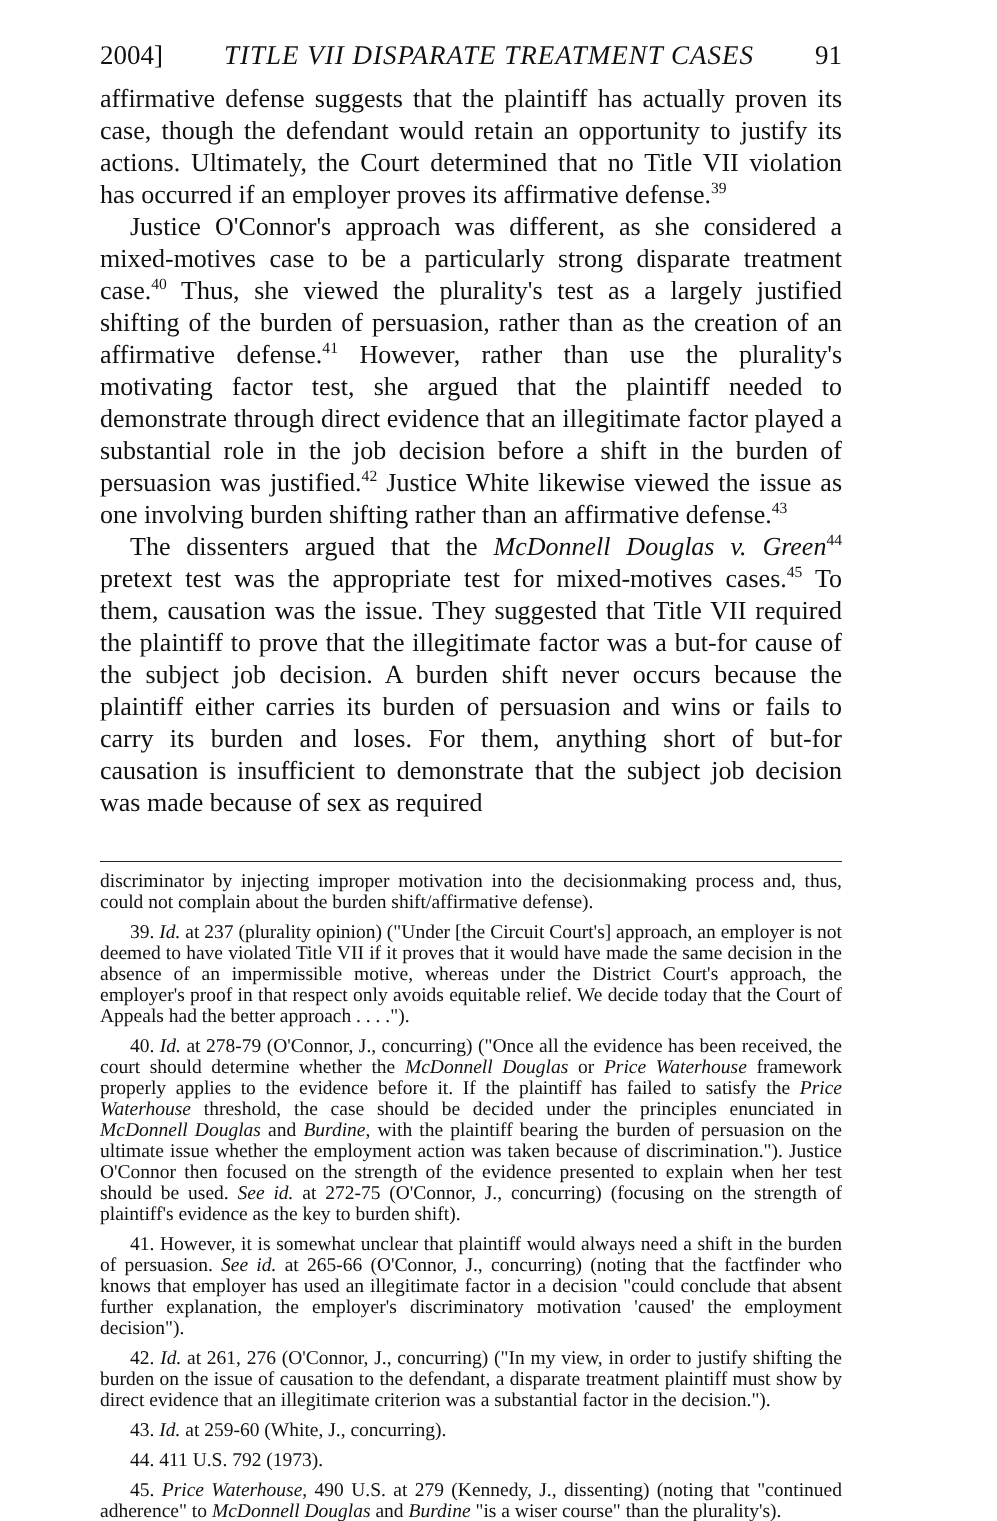2004] TITLE VII DISPARATE TREATMENT CASES 91
affirmative defense suggests that the plaintiff has actually proven its case, though the defendant would retain an opportunity to justify its actions. Ultimately, the Court determined that no Title VII violation has occurred if an employer proves its affirmative defense.<sup>39</sup>
Justice O'Connor's approach was different, as she considered a mixed-motives case to be a particularly strong disparate treatment case.<sup>40</sup> Thus, she viewed the plurality's test as a largely justified shifting of the burden of persuasion, rather than as the creation of an affirmative defense.<sup>41</sup> However, rather than use the plurality's motivating factor test, she argued that the plaintiff needed to demonstrate through direct evidence that an illegitimate factor played a substantial role in the job decision before a shift in the burden of persuasion was justified.<sup>42</sup> Justice White likewise viewed the issue as one involving burden shifting rather than an affirmative defense.<sup>43</sup>
The dissenters argued that the McDonnell Douglas v. Green<sup>44</sup> pretext test was the appropriate test for mixed-motives cases.<sup>45</sup> To them, causation was the issue. They suggested that Title VII required the plaintiff to prove that the illegitimate factor was a but-for cause of the subject job decision. A burden shift never occurs because the plaintiff either carries its burden of persuasion and wins or fails to carry its burden and loses. For them, anything short of but-for causation is insufficient to demonstrate that the subject job decision was made because of sex as required
discriminator by injecting improper motivation into the decisionmaking process and, thus, could not complain about the burden shift/affirmative defense).
39. Id. at 237 (plurality opinion) ("Under [the Circuit Court's] approach, an employer is not deemed to have violated Title VII if it proves that it would have made the same decision in the absence of an impermissible motive, whereas under the District Court's approach, the employer's proof in that respect only avoids equitable relief. We decide today that the Court of Appeals had the better approach . . . .").
40. Id. at 278-79 (O'Connor, J., concurring) ("Once all the evidence has been received, the court should determine whether the McDonnell Douglas or Price Waterhouse framework properly applies to the evidence before it. If the plaintiff has failed to satisfy the Price Waterhouse threshold, the case should be decided under the principles enunciated in McDonnell Douglas and Burdine, with the plaintiff bearing the burden of persuasion on the ultimate issue whether the employment action was taken because of discrimination."). Justice O'Connor then focused on the strength of the evidence presented to explain when her test should be used. See id. at 272-75 (O'Connor, J., concurring) (focusing on the strength of plaintiff's evidence as the key to burden shift).
41. However, it is somewhat unclear that plaintiff would always need a shift in the burden of persuasion. See id. at 265-66 (O'Connor, J., concurring) (noting that the factfinder who knows that employer has used an illegitimate factor in a decision "could conclude that absent further explanation, the employer's discriminatory motivation 'caused' the employment decision").
42. Id. at 261, 276 (O'Connor, J., concurring) ("In my view, in order to justify shifting the burden on the issue of causation to the defendant, a disparate treatment plaintiff must show by direct evidence that an illegitimate criterion was a substantial factor in the decision.").
43. Id. at 259-60 (White, J., concurring).
44. 411 U.S. 792 (1973).
45. Price Waterhouse, 490 U.S. at 279 (Kennedy, J., dissenting) (noting that "continued adherence" to McDonnell Douglas and Burdine "is a wiser course" than the plurality's).